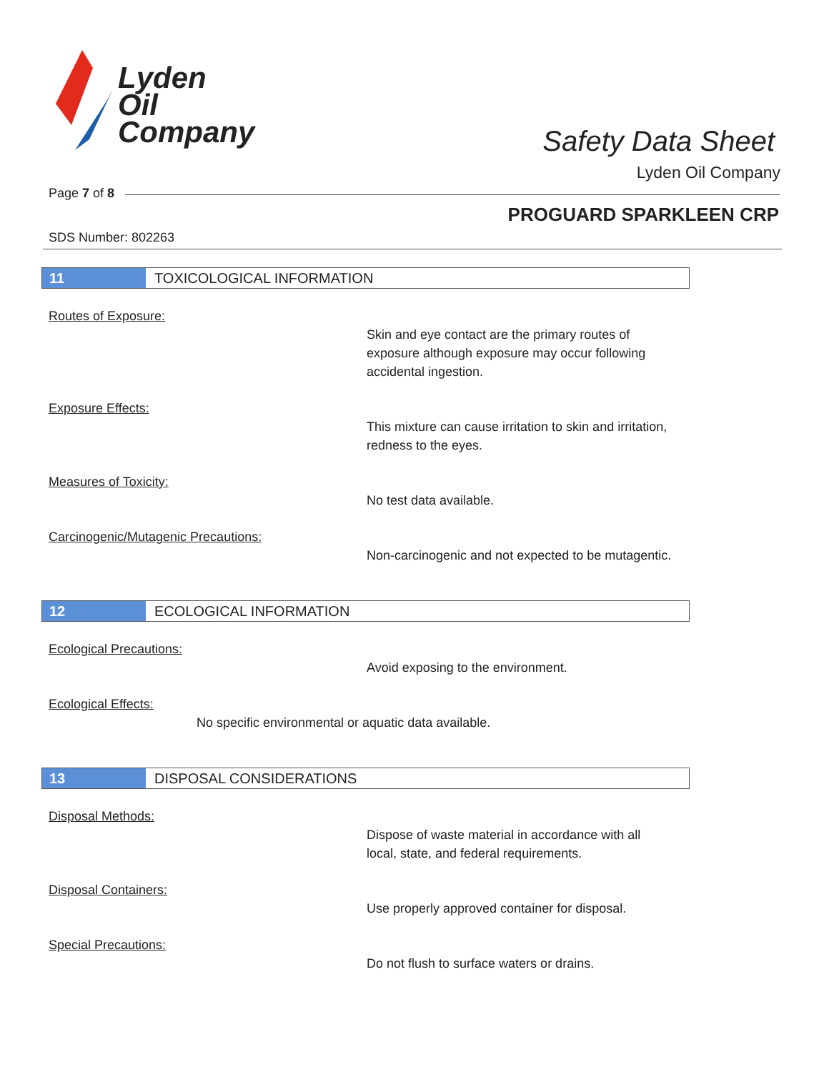Lyden
Oil
Company
Safety Data Sheet
Lyden Oil Company
Page 7 of 8
PROGUARD SPARKLEEN CRP
SDS Number: 802263
11
TOXICOLOGICAL INFORMATION
Routes of Exposure:
Skin and eye contact are the primary routes of exposure although exposure may occur following accidental ingestion.
Exposure Effects:
This mixture can cause irritation to skin and irritation, redness to the eyes.
Measures of Toxicity:
No test data available.
Carcinogenic/Mutagenic Precautions:
Non-carcinogenic and not expected to be mutagentic.
12
ECOLOGICAL INFORMATION
Ecological Precautions:
Avoid exposing to the environment.
Ecological Effects:
No specific environmental or aquatic data available.
13
DISPOSAL CONSIDERATIONS
Disposal Methods:
Dispose of waste material in accordance with all local, state, and federal requirements.
Disposal Containers:
Use properly approved container for disposal.
Special Precautions:
Do not flush to surface waters or drains.